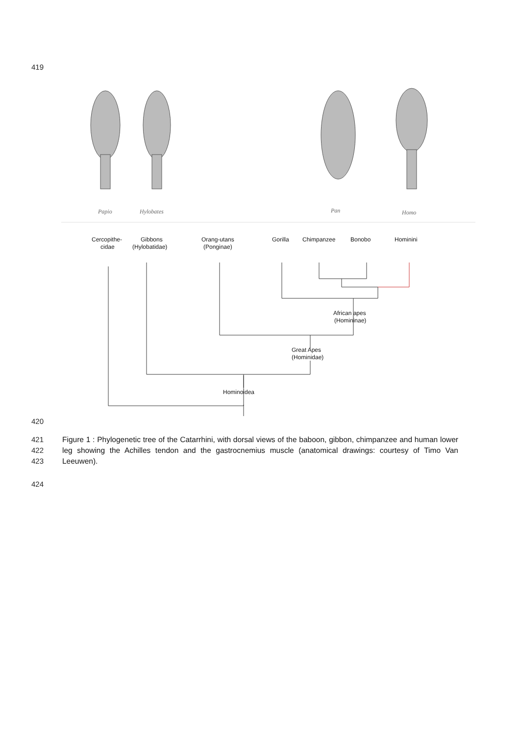419
Papio
Hylobates
Pan
Homo
Cercopithe-
cidae
Gibbons
(Hylobatidae)
Orang-utans
(Ponginae)
Gorilla
Chimpanzee
Bonobo
Hominini
African apes
(Homininae)
Great Apes
(Hominidae)
Hominoidea
420
421
422
423
Figure 1 : Phylogenetic tree of the Catarrhini, with dorsal views of the baboon, gibbon, chimpanzee and human lower leg showing the Achilles tendon and the gastrocnemius muscle (anatomical drawings: courtesy of Timo Van Leeuwen).
424